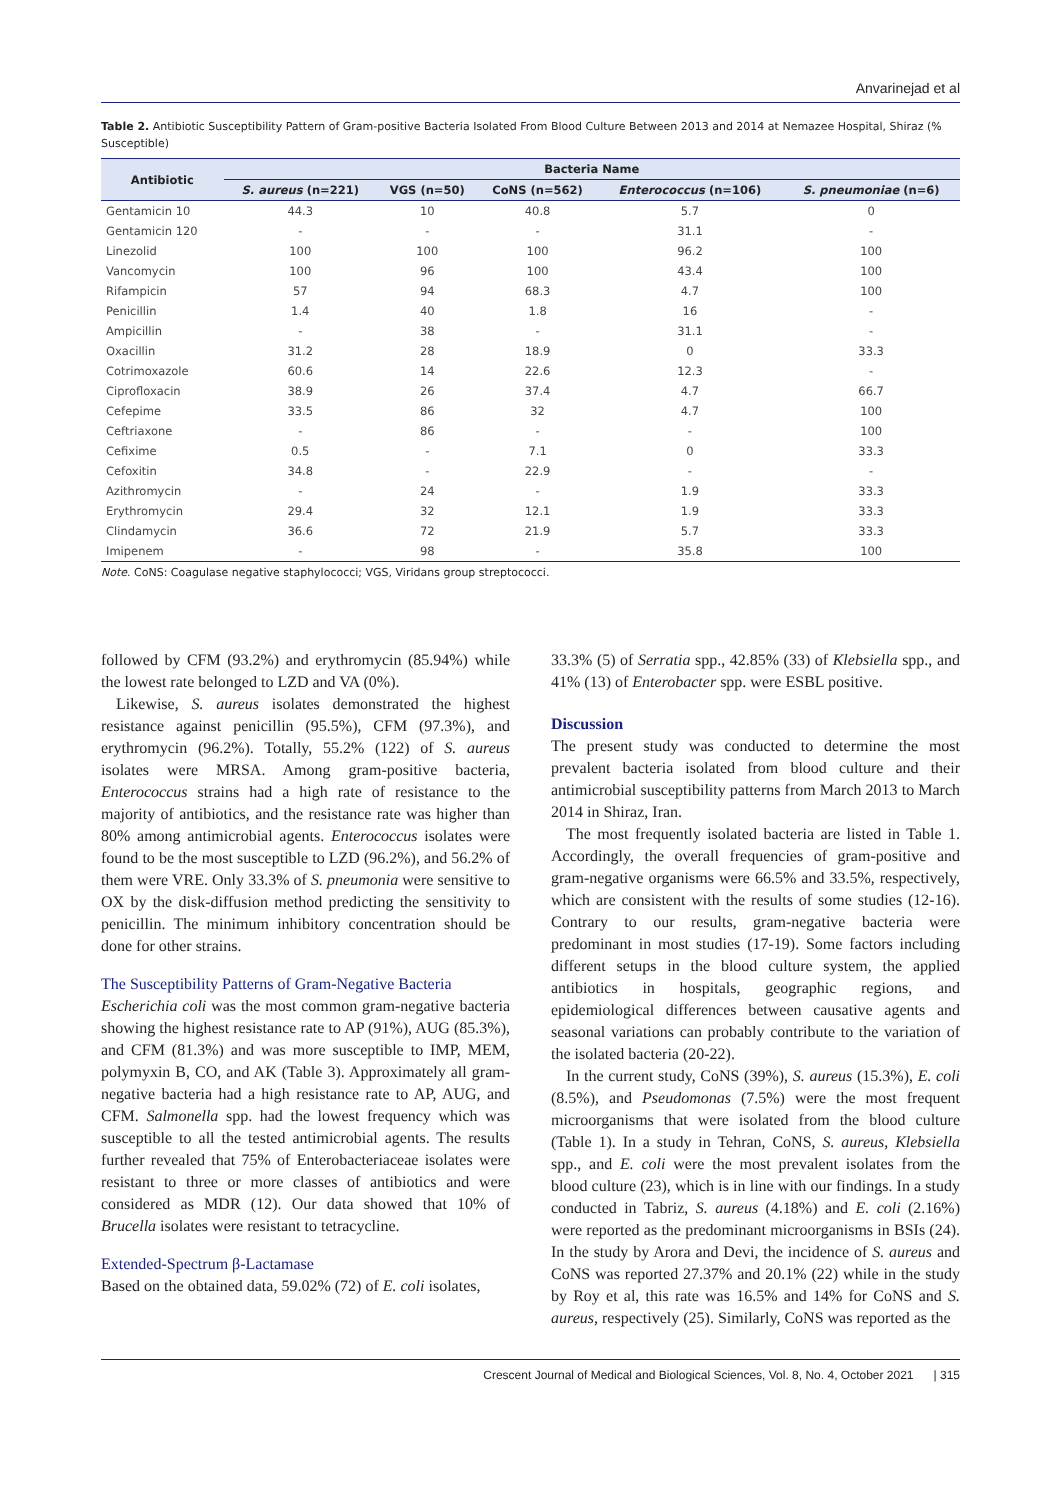Anvarinejad et al
Table 2. Antibiotic Susceptibility Pattern of Gram-positive Bacteria Isolated From Blood Culture Between 2013 and 2014 at Nemazee Hospital, Shiraz (% Susceptible)
| Antibiotic | Bacteria Name | | | | |
| --- | --- | --- | --- | --- | --- |
| | S. aureus (n=221) | VGS (n=50) | CoNS (n=562) | Enterococcus (n=106) | S. pneumoniae (n=6) |
| Gentamicin 10 | 44.3 | 10 | 40.8 | 5.7 | 0 |
| Gentamicin 120 | - | - | - | 31.1 | - |
| Linezolid | 100 | 100 | 100 | 96.2 | 100 |
| Vancomycin | 100 | 96 | 100 | 43.4 | 100 |
| Rifampicin | 57 | 94 | 68.3 | 4.7 | 100 |
| Penicillin | 1.4 | 40 | 1.8 | 16 | - |
| Ampicillin | - | 38 | - | 31.1 | - |
| Oxacillin | 31.2 | 28 | 18.9 | 0 | 33.3 |
| Cotrimoxazole | 60.6 | 14 | 22.6 | 12.3 | - |
| Ciprofloxacin | 38.9 | 26 | 37.4 | 4.7 | 66.7 |
| Cefepime | 33.5 | 86 | 32 | 4.7 | 100 |
| Ceftriaxone | - | 86 | - | - | 100 |
| Cefixime | 0.5 | - | 7.1 | 0 | 33.3 |
| Cefoxitin | 34.8 | - | 22.9 | - | - |
| Azithromycin | - | 24 | - | 1.9 | 33.3 |
| Erythromycin | 29.4 | 32 | 12.1 | 1.9 | 33.3 |
| Clindamycin | 36.6 | 72 | 21.9 | 5.7 | 33.3 |
| Imipenem | - | 98 | - | 35.8 | 100 |
Note. CoNS: Coagulase negative staphylococci; VGS, Viridans group streptococci.
followed by CFM (93.2%) and erythromycin (85.94%) while the lowest rate belonged to LZD and VA (0%).
Likewise, S. aureus isolates demonstrated the highest resistance against penicillin (95.5%), CFM (97.3%), and erythromycin (96.2%). Totally, 55.2% (122) of S. aureus isolates were MRSA. Among gram-positive bacteria, Enterococcus strains had a high rate of resistance to the majority of antibiotics, and the resistance rate was higher than 80% among antimicrobial agents. Enterococcus isolates were found to be the most susceptible to LZD (96.2%), and 56.2% of them were VRE. Only 33.3% of S. pneumonia were sensitive to OX by the disk-diffusion method predicting the sensitivity to penicillin. The minimum inhibitory concentration should be done for other strains.
The Susceptibility Patterns of Gram-Negative Bacteria
Escherichia coli was the most common gram-negative bacteria showing the highest resistance rate to AP (91%), AUG (85.3%), and CFM (81.3%) and was more susceptible to IMP, MEM, polymyxin B, CO, and AK (Table 3). Approximately all gram-negative bacteria had a high resistance rate to AP, AUG, and CFM. Salmonella spp. had the lowest frequency which was susceptible to all the tested antimicrobial agents. The results further revealed that 75% of Enterobacteriaceae isolates were resistant to three or more classes of antibiotics and were considered as MDR (12). Our data showed that 10% of Brucella isolates were resistant to tetracycline.
Extended-Spectrum β-Lactamase
Based on the obtained data, 59.02% (72) of E. coli isolates,
33.3% (5) of Serratia spp., 42.85% (33) of Klebsiella spp., and 41% (13) of Enterobacter spp. were ESBL positive.
Discussion
The present study was conducted to determine the most prevalent bacteria isolated from blood culture and their antimicrobial susceptibility patterns from March 2013 to March 2014 in Shiraz, Iran.
The most frequently isolated bacteria are listed in Table 1. Accordingly, the overall frequencies of gram-positive and gram-negative organisms were 66.5% and 33.5%, respectively, which are consistent with the results of some studies (12-16). Contrary to our results, gram-negative bacteria were predominant in most studies (17-19). Some factors including different setups in the blood culture system, the applied antibiotics in hospitals, geographic regions, and epidemiological differences between causative agents and seasonal variations can probably contribute to the variation of the isolated bacteria (20-22).
In the current study, CoNS (39%), S. aureus (15.3%), E. coli (8.5%), and Pseudomonas (7.5%) were the most frequent microorganisms that were isolated from the blood culture (Table 1). In a study in Tehran, CoNS, S. aureus, Klebsiella spp., and E. coli were the most prevalent isolates from the blood culture (23), which is in line with our findings. In a study conducted in Tabriz, S. aureus (4.18%) and E. coli (2.16%) were reported as the predominant microorganisms in BSIs (24). In the study by Arora and Devi, the incidence of S. aureus and CoNS was reported 27.37% and 20.1% (22) while in the study by Roy et al, this rate was 16.5% and 14% for CoNS and S. aureus, respectively (25). Similarly, CoNS was reported as the
Crescent Journal of Medical and Biological Sciences, Vol. 8, No. 4, October 2021 | 315